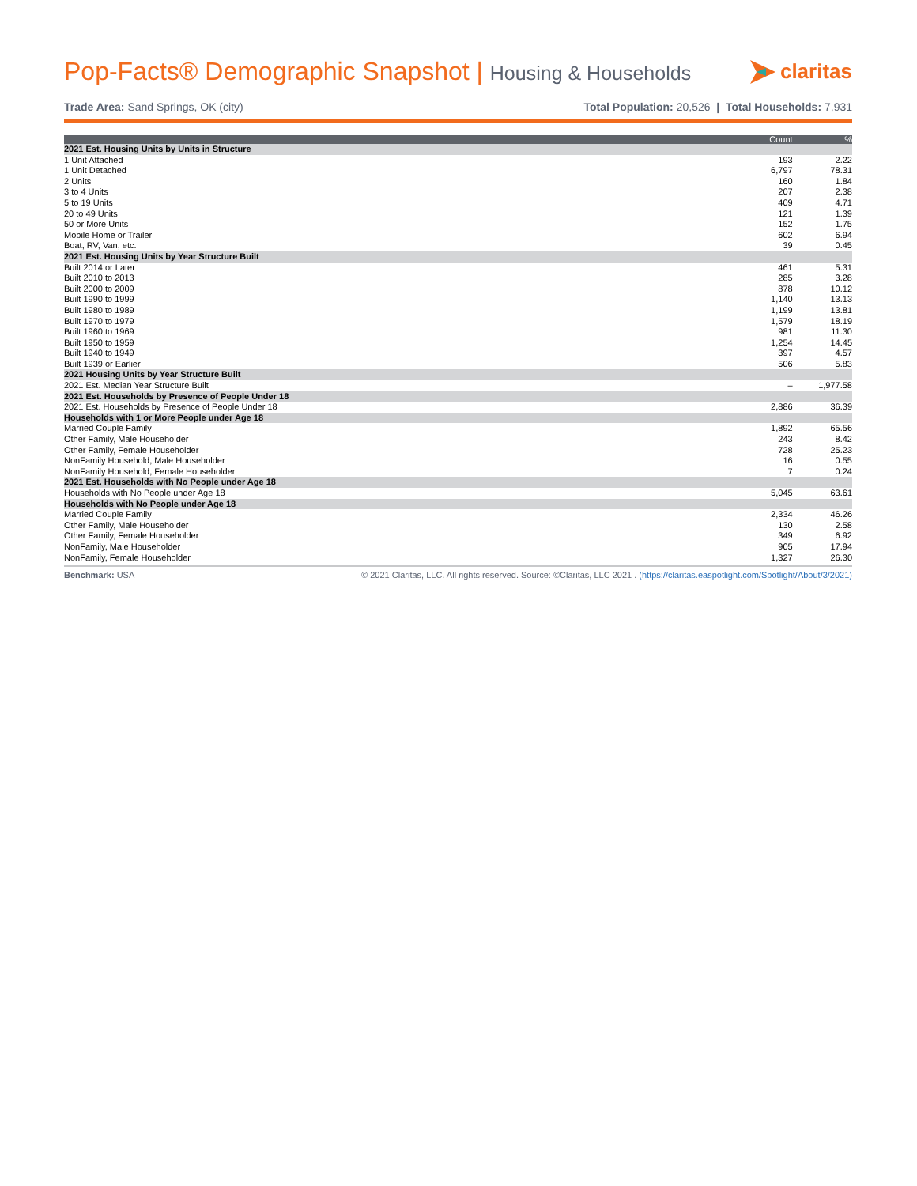Pop-Facts® Demographic Snapshot | Housing & Households
claritas
Trade Area: Sand Springs, OK (city)
Total Population: 20,526 | Total Households: 7,931
| | Count | % |
| --- | --- | --- |
| 2021 Est. Housing Units by Units in Structure | | |
| 1 Unit Attached | 193 | 2.22 |
| 1 Unit Detached | 6,797 | 78.31 |
| 2 Units | 160 | 1.84 |
| 3 to 4 Units | 207 | 2.38 |
| 5 to 19 Units | 409 | 4.71 |
| 20 to 49 Units | 121 | 1.39 |
| 50 or More Units | 152 | 1.75 |
| Mobile Home or Trailer | 602 | 6.94 |
| Boat, RV, Van, etc. | 39 | 0.45 |
| 2021 Est. Housing Units by Year Structure Built | | |
| Built 2014 or Later | 461 | 5.31 |
| Built 2010 to 2013 | 285 | 3.28 |
| Built 2000 to 2009 | 878 | 10.12 |
| Built 1990 to 1999 | 1,140 | 13.13 |
| Built 1980 to 1989 | 1,199 | 13.81 |
| Built 1970 to 1979 | 1,579 | 18.19 |
| Built 1960 to 1969 | 981 | 11.30 |
| Built 1950 to 1959 | 1,254 | 14.45 |
| Built 1940 to 1949 | 397 | 4.57 |
| Built 1939 or Earlier | 506 | 5.83 |
| 2021 Housing Units by Year Structure Built | | |
| 2021 Est. Median Year Structure Built | – | 1,977.58 |
| 2021 Est. Households by Presence of People Under 18 | | |
| 2021 Est. Households by Presence of People Under 18 | 2,886 | 36.39 |
| Households with 1 or More People under Age 18 | | |
| Married Couple Family | 1,892 | 65.56 |
| Other Family, Male Householder | 243 | 8.42 |
| Other Family, Female Householder | 728 | 25.23 |
| NonFamily Household, Male Householder | 16 | 0.55 |
| NonFamily Household, Female Householder | 7 | 0.24 |
| 2021 Est. Households with No People under Age 18 | | |
| Households with No People under Age 18 | 5,045 | 63.61 |
| Households with No People under Age 18 | | |
| Married Couple Family | 2,334 | 46.26 |
| Other Family, Male Householder | 130 | 2.58 |
| Other Family, Female Householder | 349 | 6.92 |
| NonFamily, Male Householder | 905 | 17.94 |
| NonFamily, Female Householder | 1,327 | 26.30 |
Benchmark: USA © 2021 Claritas, LLC. All rights reserved. Source: ©Claritas, LLC 2021 . (https://claritas.easpotlight.com/Spotlight/About/3/2021)